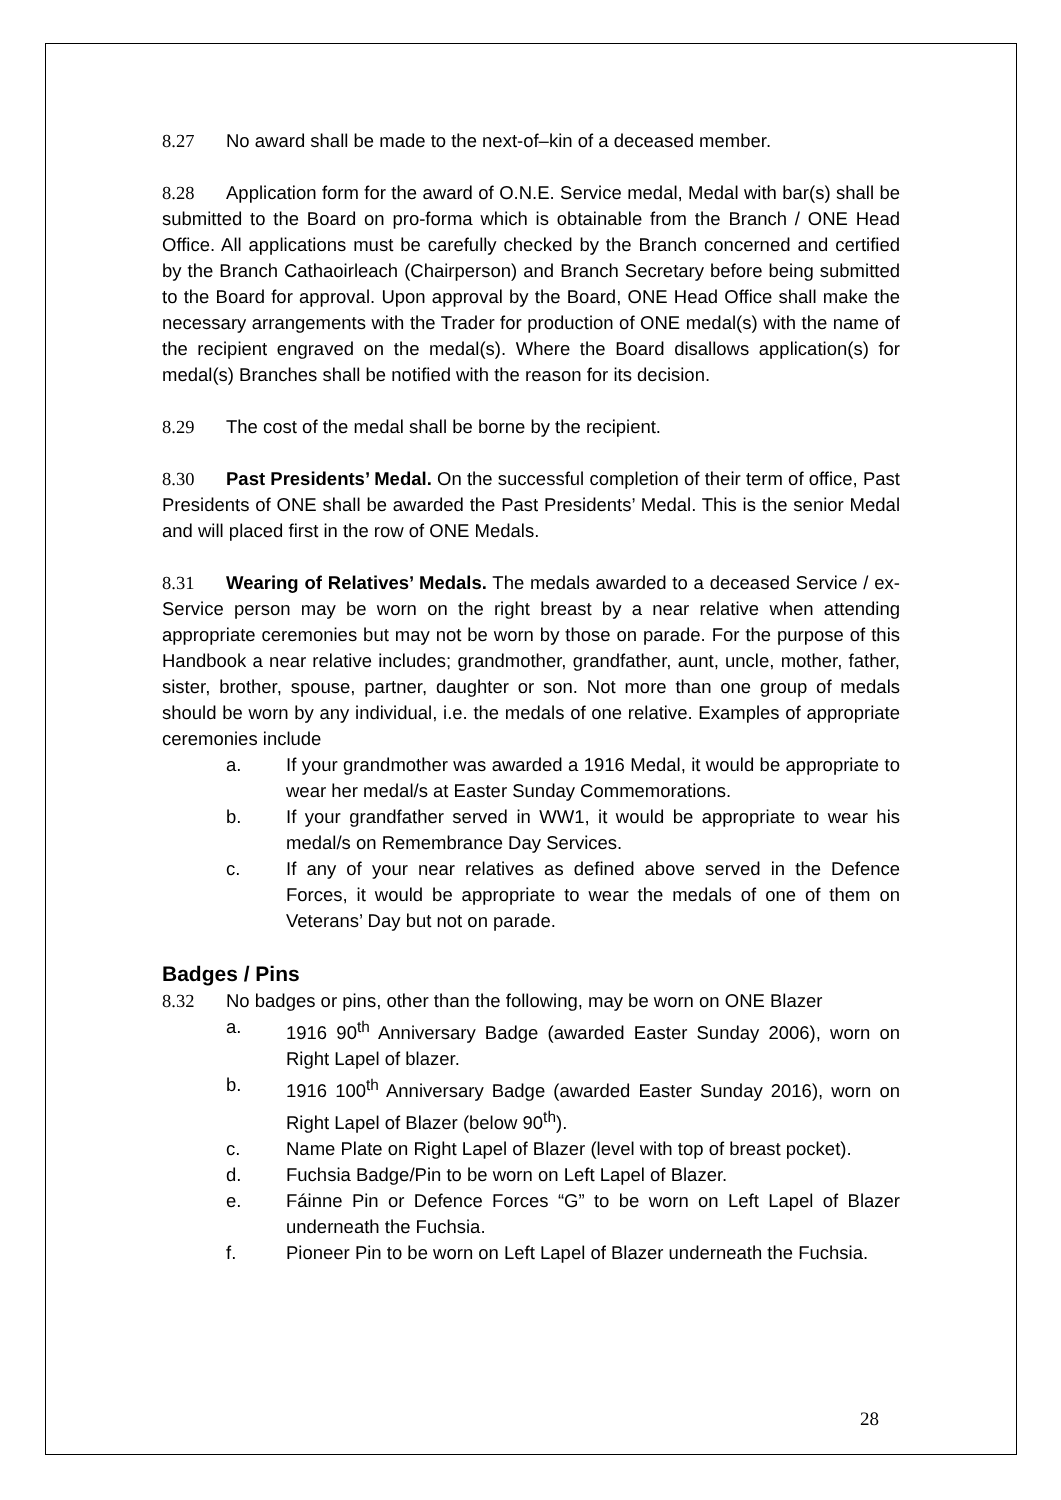8.27 No award shall be made to the next-of–kin of a deceased member.
8.28 Application form for the award of O.N.E. Service medal, Medal with bar(s) shall be submitted to the Board on pro-forma which is obtainable from the Branch / ONE Head Office. All applications must be carefully checked by the Branch concerned and certified by the Branch Cathaoirleach (Chairperson) and Branch Secretary before being submitted to the Board for approval. Upon approval by the Board, ONE Head Office shall make the necessary arrangements with the Trader for production of ONE medal(s) with the name of the recipient engraved on the medal(s). Where the Board disallows application(s) for medal(s) Branches shall be notified with the reason for its decision.
8.29 The cost of the medal shall be borne by the recipient.
8.30 Past Presidents’ Medal. On the successful completion of their term of office, Past Presidents of ONE shall be awarded the Past Presidents’ Medal. This is the senior Medal and will placed first in the row of ONE Medals.
8.31 Wearing of Relatives’ Medals. The medals awarded to a deceased Service / ex-Service person may be worn on the right breast by a near relative when attending appropriate ceremonies but may not be worn by those on parade. For the purpose of this Handbook a near relative includes; grandmother, grandfather, aunt, uncle, mother, father, sister, brother, spouse, partner, daughter or son. Not more than one group of medals should be worn by any individual, i.e. the medals of one relative. Examples of appropriate ceremonies include
a. If your grandmother was awarded a 1916 Medal, it would be appropriate to wear her medal/s at Easter Sunday Commemorations.
b. If your grandfather served in WW1, it would be appropriate to wear his medal/s on Remembrance Day Services.
c. If any of your near relatives as defined above served in the Defence Forces, it would be appropriate to wear the medals of one of them on Veterans’ Day but not on parade.
Badges / Pins
8.32 No badges or pins, other than the following, may be worn on ONE Blazer
a. 1916 90<sup>th</sup> Anniversary Badge (awarded Easter Sunday 2006), worn on Right Lapel of blazer.
b. 1916 100<sup>th</sup> Anniversary Badge (awarded Easter Sunday 2016), worn on Right Lapel of Blazer (below 90<sup>th</sup>).
c. Name Plate on Right Lapel of Blazer (level with top of breast pocket).
d. Fuchsia Badge/Pin to be worn on Left Lapel of Blazer.
e. Fáinne Pin or Defence Forces “G” to be worn on Left Lapel of Blazer underneath the Fuchsia.
f. Pioneer Pin to be worn on Left Lapel of Blazer underneath the Fuchsia.
28